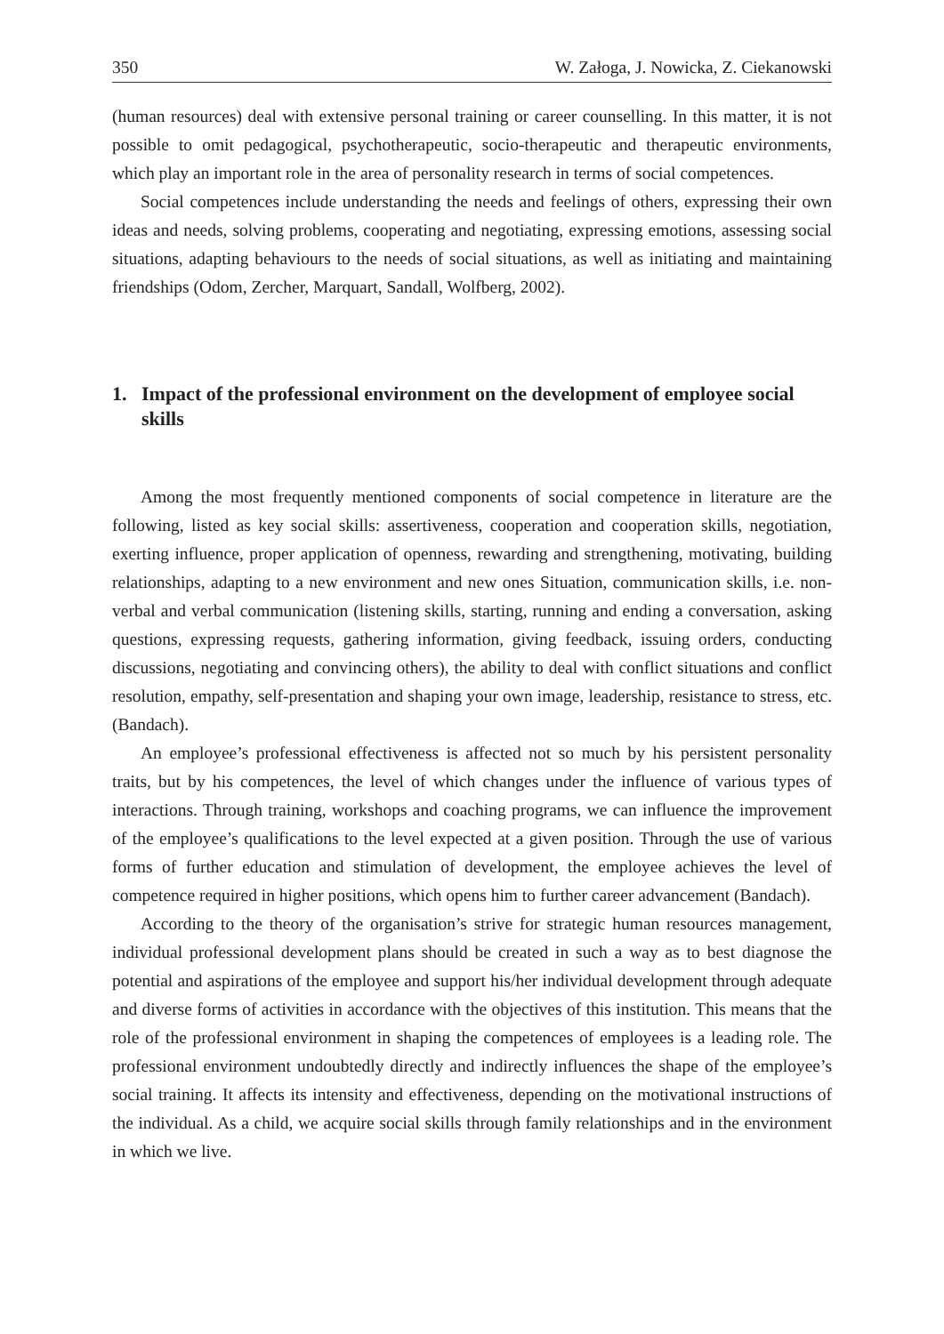350 W. Załoga, J. Nowicka, Z. Ciekanowski
(human resources) deal with extensive personal training or career counselling. In this matter, it is not possible to omit pedagogical, psychotherapeutic, socio-therapeutic and therapeutic environments, which play an important role in the area of personality research in terms of social competences.
Social competences include understanding the needs and feelings of others, expressing their own ideas and needs, solving problems, cooperating and negotiating, expressing emotions, assessing social situations, adapting behaviours to the needs of social situations, as well as initiating and maintaining friendships (Odom, Zercher, Marquart, Sandall, Wolfberg, 2002).
1. Impact of the professional environment on the development of employee social skills
Among the most frequently mentioned components of social competence in literature are the following, listed as key social skills: assertiveness, cooperation and cooperation skills, negotiation, exerting influence, proper application of openness, rewarding and strengthening, motivating, building relationships, adapting to a new environment and new ones Situation, communication skills, i.e. non-verbal and verbal communication (listening skills, starting, running and ending a conversation, asking questions, expressing requests, gathering information, giving feedback, issuing orders, conducting discussions, negotiating and convincing others), the ability to deal with conflict situations and conflict resolution, empathy, self-presentation and shaping your own image, leadership, resistance to stress, etc. (Bandach).
An employee’s professional effectiveness is affected not so much by his persistent personality traits, but by his competences, the level of which changes under the influence of various types of interactions. Through training, workshops and coaching programs, we can influence the improvement of the employee’s qualifications to the level expected at a given position. Through the use of various forms of further education and stimulation of development, the employee achieves the level of competence required in higher positions, which opens him to further career advancement (Bandach).
According to the theory of the organisation’s strive for strategic human resources management, individual professional development plans should be created in such a way as to best diagnose the potential and aspirations of the employee and support his/her individual development through adequate and diverse forms of activities in accordance with the objectives of this institution. This means that the role of the professional environment in shaping the competences of employees is a leading role. The professional environment undoubtedly directly and indirectly influences the shape of the employee’s social training. It affects its intensity and effectiveness, depending on the motivational instructions of the individual. As a child, we acquire social skills through family relationships and in the environment in which we live.